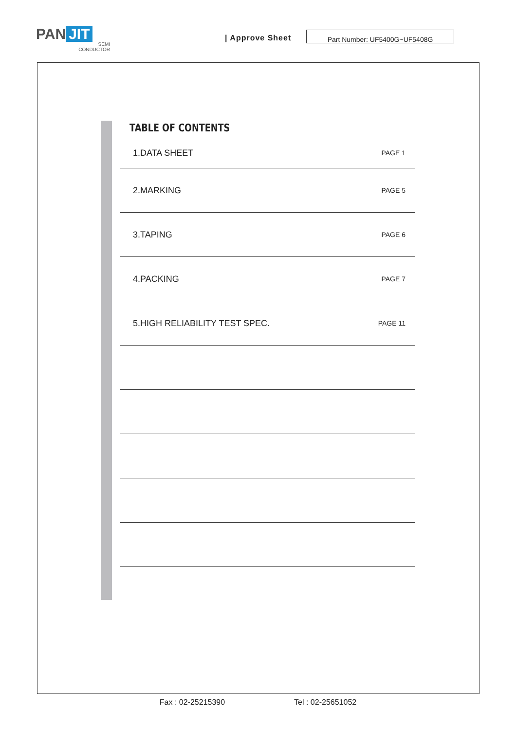PAN JIT
SEMI
CONDUCTOR
| Approve Sheet Part Number: UF5400G~UF5408G
TABLE OF CONTENTS
| 1.DATA SHEET | PAGE 1 |
| 2.MARKING | PAGE 5 |
| 3.TAPING | PAGE 6 |
| 4.PACKING | PAGE 7 |
| 5.HIGH RELIABILITY TEST SPEC. | PAGE 11 |
Fax : 02-25215390 Tel : 02-25651052